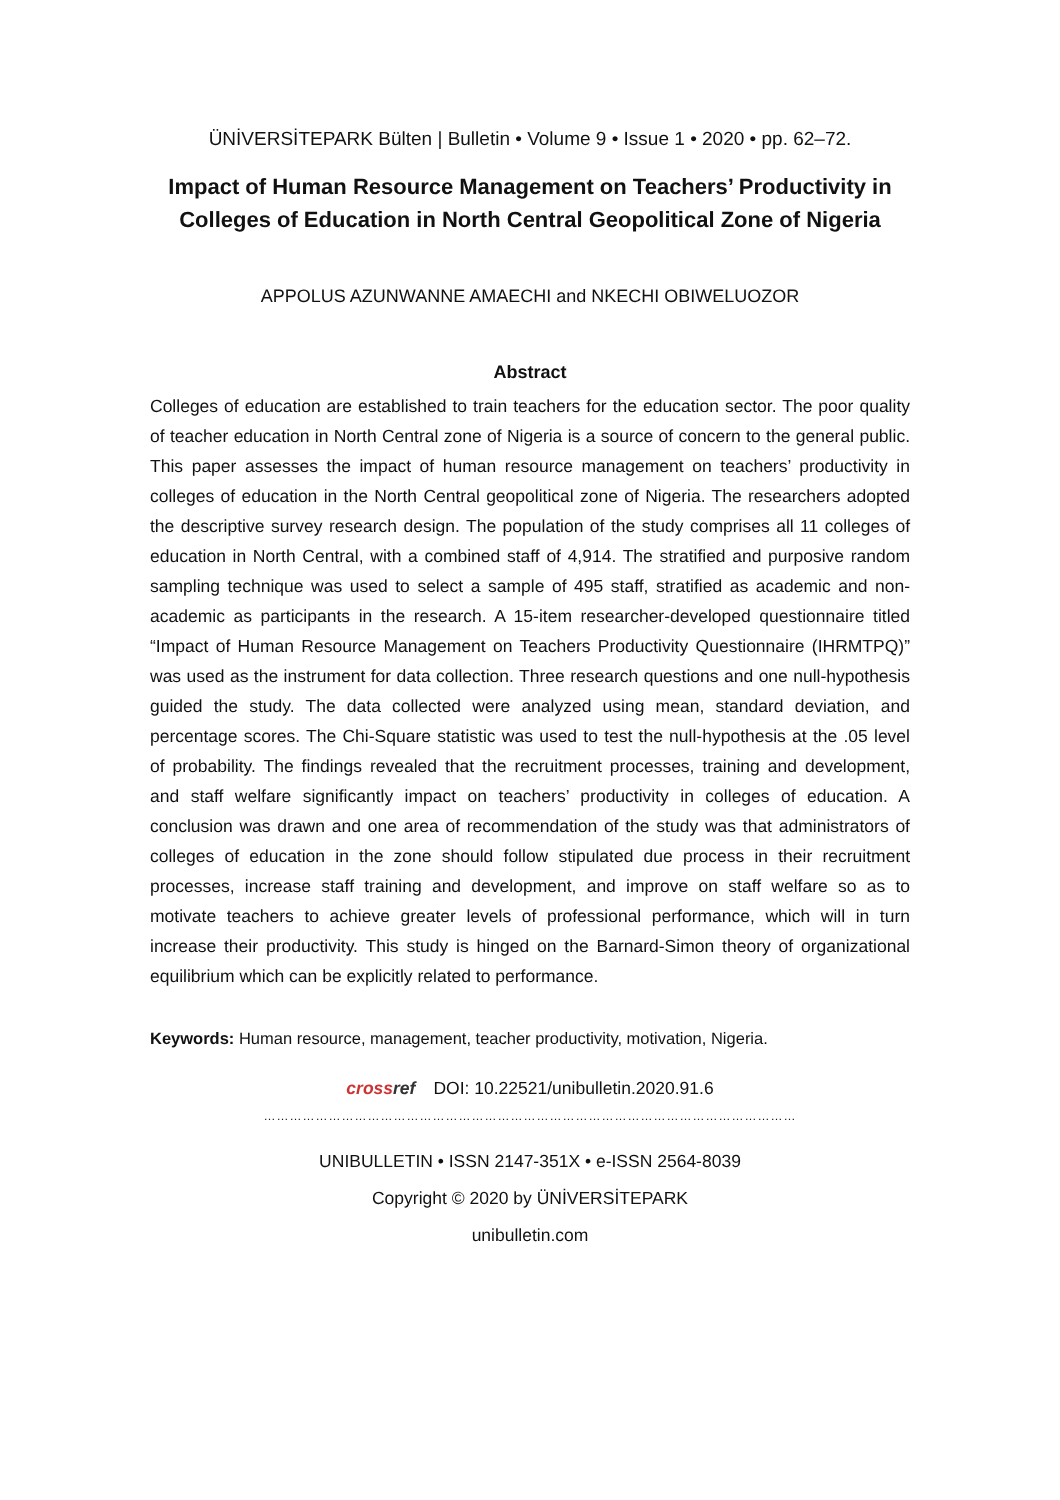ÜNİVERSİTEPARK Bülten | Bulletin • Volume 9 • Issue 1 • 2020 • pp. 62–72.
Impact of Human Resource Management on Teachers’ Productivity in Colleges of Education in North Central Geopolitical Zone of Nigeria
APPOLUS AZUNWANNE AMAECHI and NKECHI OBIWELUOZOR
Abstract
Colleges of education are established to train teachers for the education sector. The poor quality of teacher education in North Central zone of Nigeria is a source of concern to the general public. This paper assesses the impact of human resource management on teachers’ productivity in colleges of education in the North Central geopolitical zone of Nigeria. The researchers adopted the descriptive survey research design. The population of the study comprises all 11 colleges of education in North Central, with a combined staff of 4,914. The stratified and purposive random sampling technique was used to select a sample of 495 staff, stratified as academic and non-academic as participants in the research. A 15-item researcher-developed questionnaire titled “Impact of Human Resource Management on Teachers Productivity Questionnaire (IHRMTPQ)” was used as the instrument for data collection. Three research questions and one null-hypothesis guided the study. The data collected were analyzed using mean, standard deviation, and percentage scores. The Chi-Square statistic was used to test the null-hypothesis at the .05 level of probability. The findings revealed that the recruitment processes, training and development, and staff welfare significantly impact on teachers’ productivity in colleges of education. A conclusion was drawn and one area of recommendation of the study was that administrators of colleges of education in the zone should follow stipulated due process in their recruitment processes, increase staff training and development, and improve on staff welfare so as to motivate teachers to achieve greater levels of professional performance, which will in turn increase their productivity. This study is hinged on the Barnard-Simon theory of organizational equilibrium which can be explicitly related to performance.
Keywords: Human resource, management, teacher productivity, motivation, Nigeria.
crossref DOI: 10.22521/unibulletin.2020.91.6
……………………………………………………………………………………………………………
UNIBULLETIN • ISSN 2147-351X • e-ISSN 2564-8039
Copyright © 2020 by ÜNİVERSİTEPARK
unibulletin.com